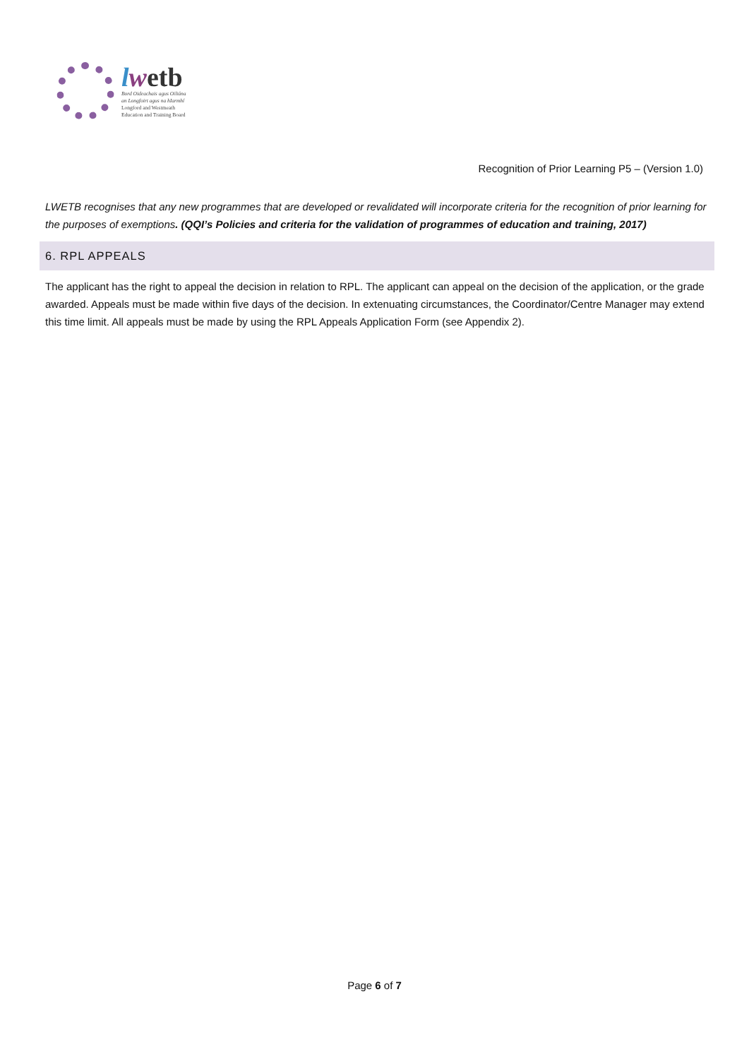lwetb
Bord Oideachais agus Oiliúna
an Longfoirt agus na hIarmhí
Longford and Westmeath
Education and Training Board
Recognition of Prior Learning P5 – (Version 1.0)
LWETB recognises that any new programmes that are developed or revalidated will incorporate criteria for the recognition of prior learning for the purposes of exemptions. (QQI’s Policies and criteria for the validation of programmes of education and training, 2017)
6. RPL APPEALS
The applicant has the right to appeal the decision in relation to RPL. The applicant can appeal on the decision of the application, or the grade awarded. Appeals must be made within five days of the decision. In extenuating circumstances, the Coordinator/Centre Manager may extend this time limit. All appeals must be made by using the RPL Appeals Application Form (see Appendix 2).
Page 6 of 7